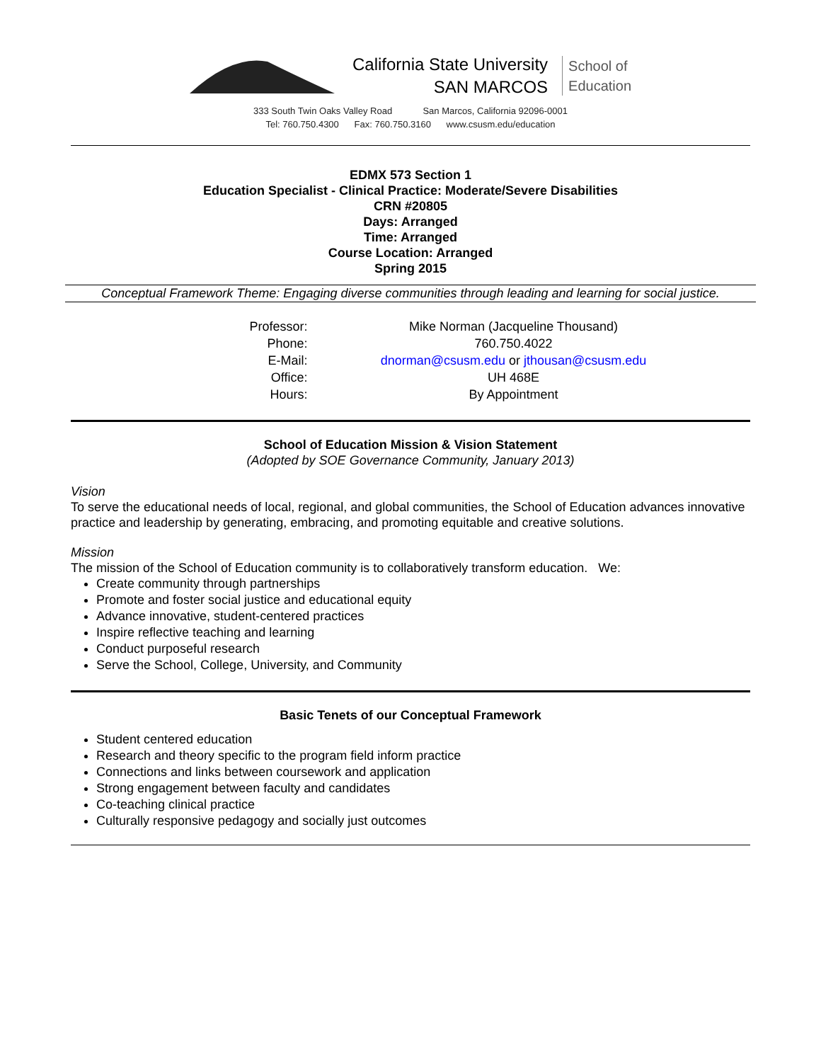California State University
SAN MARCOS
School of
Education
333 South Twin Oaks Valley Road San Marcos, California 92096-0001
Tel: 760.750.4300 Fax: 760.750.3160 www.csusm.edu/education
EDMX 573 Section 1
Education Specialist - Clinical Practice: Moderate/Severe Disabilities
CRN #20805
Days: Arranged
Time: Arranged
Course Location: Arranged
Spring 2015
Conceptual Framework Theme: Engaging diverse communities through leading and learning for social justice.
| Professor: | Mike Norman (Jacqueline Thousand) |
| Phone: | 760.750.4022 |
| E-Mail: | dnorman@csusm.edu or jthousan@csusm.edu |
| Office: | UH 468E |
| Hours: | By Appointment |
School of Education Mission & Vision Statement
(Adopted by SOE Governance Community, January 2013)
Vision
To serve the educational needs of local, regional, and global communities, the School of Education advances innovative practice and leadership by generating, embracing, and promoting equitable and creative solutions.
Mission
The mission of the School of Education community is to collaboratively transform education. We:
Create community through partnerships
Promote and foster social justice and educational equity
Advance innovative, student-centered practices
Inspire reflective teaching and learning
Conduct purposeful research
Serve the School, College, University, and Community
Basic Tenets of our Conceptual Framework
Student centered education
Research and theory specific to the program field inform practice
Connections and links between coursework and application
Strong engagement between faculty and candidates
Co-teaching clinical practice
Culturally responsive pedagogy and socially just outcomes